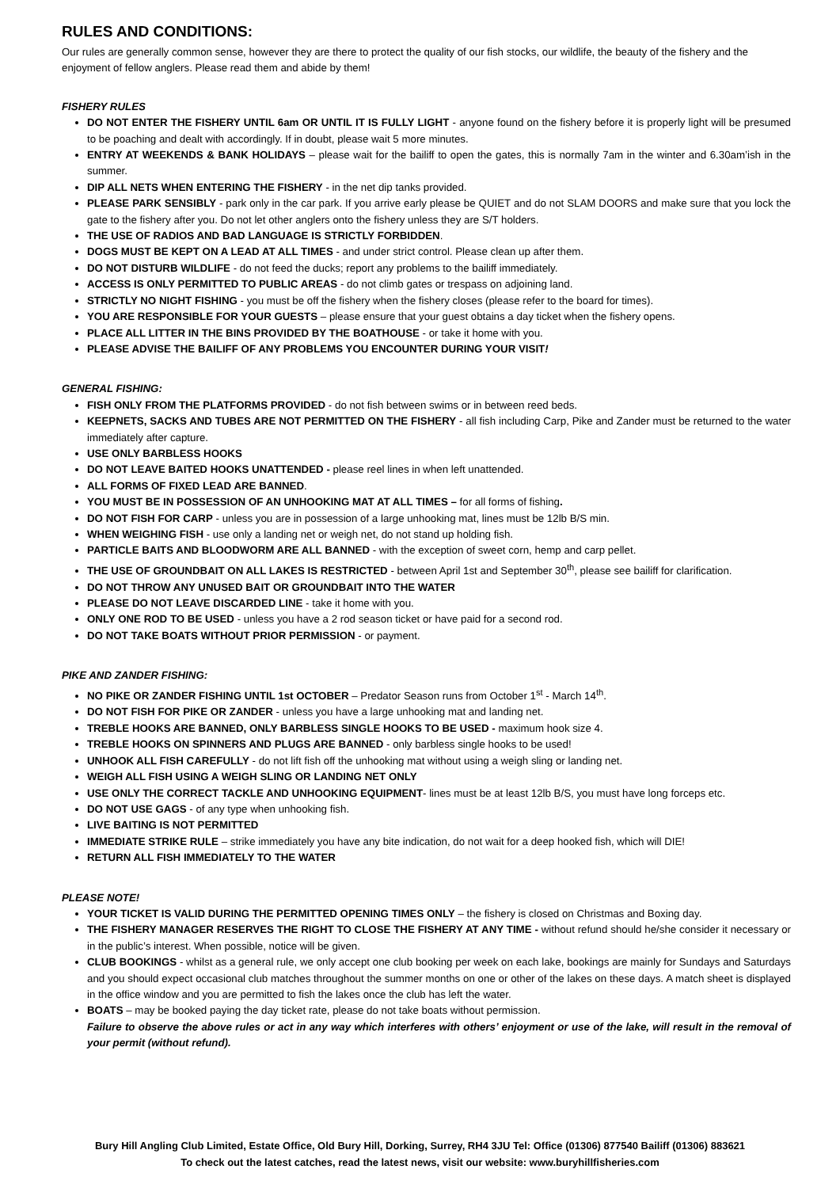RULES AND CONDITIONS:
Our rules are generally common sense, however they are there to protect the quality of our fish stocks, our wildlife, the beauty of the fishery and the enjoyment of fellow anglers. Please read them and abide by them!
FISHERY RULES
DO NOT ENTER THE FISHERY UNTIL 6am OR UNTIL IT IS FULLY LIGHT - anyone found on the fishery before it is properly light will be presumed to be poaching and dealt with accordingly. If in doubt, please wait 5 more minutes.
ENTRY AT WEEKENDS & BANK HOLIDAYS – please wait for the bailiff to open the gates, this is normally 7am in the winter and 6.30am’ish in the summer.
DIP ALL NETS WHEN ENTERING THE FISHERY - in the net dip tanks provided.
PLEASE PARK SENSIBLY - park only in the car park. If you arrive early please be QUIET and do not SLAM DOORS and make sure that you lock the gate to the fishery after you. Do not let other anglers onto the fishery unless they are S/T holders.
THE USE OF RADIOS AND BAD LANGUAGE IS STRICTLY FORBIDDEN.
DOGS MUST BE KEPT ON A LEAD AT ALL TIMES - and under strict control. Please clean up after them.
DO NOT DISTURB WILDLIFE - do not feed the ducks; report any problems to the bailiff immediately.
ACCESS IS ONLY PERMITTED TO PUBLIC AREAS - do not climb gates or trespass on adjoining land.
STRICTLY NO NIGHT FISHING - you must be off the fishery when the fishery closes (please refer to the board for times).
YOU ARE RESPONSIBLE FOR YOUR GUESTS – please ensure that your guest obtains a day ticket when the fishery opens.
PLACE ALL LITTER IN THE BINS PROVIDED BY THE BOATHOUSE - or take it home with you.
PLEASE ADVISE THE BAILIFF OF ANY PROBLEMS YOU ENCOUNTER DURING YOUR VISIT!
GENERAL FISHING:
FISH ONLY FROM THE PLATFORMS PROVIDED - do not fish between swims or in between reed beds.
KEEPNETS, SACKS AND TUBES ARE NOT PERMITTED ON THE FISHERY - all fish including Carp, Pike and Zander must be returned to the water immediately after capture.
USE ONLY BARBLESS HOOKS
DO NOT LEAVE BAITED HOOKS UNATTENDED - please reel lines in when left unattended.
ALL FORMS OF FIXED LEAD ARE BANNED.
YOU MUST BE IN POSSESSION OF AN UNHOOKING MAT AT ALL TIMES – for all forms of fishing.
DO NOT FISH FOR CARP - unless you are in possession of a large unhooking mat, lines must be 12lb B/S min.
WHEN WEIGHING FISH - use only a landing net or weigh net, do not stand up holding fish.
PARTICLE BAITS AND BLOODWORM ARE ALL BANNED - with the exception of sweet corn, hemp and carp pellet.
THE USE OF GROUNDBAIT ON ALL LAKES IS RESTRICTED - between April 1st and September 30<sup>th</sup>, please see bailiff for clarification.
DO NOT THROW ANY UNUSED BAIT OR GROUNDBAIT INTO THE WATER
PLEASE DO NOT LEAVE DISCARDED LINE - take it home with you.
ONLY ONE ROD TO BE USED - unless you have a 2 rod season ticket or have paid for a second rod.
DO NOT TAKE BOATS WITHOUT PRIOR PERMISSION - or payment.
PIKE AND ZANDER FISHING:
NO PIKE OR ZANDER FISHING UNTIL 1st OCTOBER – Predator Season runs from October 1<sup>st</sup> - March 14<sup>th</sup>.
DO NOT FISH FOR PIKE OR ZANDER - unless you have a large unhooking mat and landing net.
TREBLE HOOKS ARE BANNED, ONLY BARBLESS SINGLE HOOKS TO BE USED - maximum hook size 4.
TREBLE HOOKS ON SPINNERS AND PLUGS ARE BANNED - only barbless single hooks to be used!
UNHOOK ALL FISH CAREFULLY - do not lift fish off the unhooking mat without using a weigh sling or landing net.
WEIGH ALL FISH USING A WEIGH SLING OR LANDING NET ONLY
USE ONLY THE CORRECT TACKLE AND UNHOOKING EQUIPMENT- lines must be at least 12lb B/S, you must have long forceps etc.
DO NOT USE GAGS - of any type when unhooking fish.
LIVE BAITING IS NOT PERMITTED
IMMEDIATE STRIKE RULE – strike immediately you have any bite indication, do not wait for a deep hooked fish, which will DIE!
RETURN ALL FISH IMMEDIATELY TO THE WATER
PLEASE NOTE!
YOUR TICKET IS VALID DURING THE PERMITTED OPENING TIMES ONLY – the fishery is closed on Christmas and Boxing day.
THE FISHERY MANAGER RESERVES THE RIGHT TO CLOSE THE FISHERY AT ANY TIME - without refund should he/she consider it necessary or in the public’s interest. When possible, notice will be given.
CLUB BOOKINGS - whilst as a general rule, we only accept one club booking per week on each lake, bookings are mainly for Sundays and Saturdays and you should expect occasional club matches throughout the summer months on one or other of the lakes on these days. A match sheet is displayed in the office window and you are permitted to fish the lakes once the club has left the water.
BOATS – may be booked paying the day ticket rate, please do not take boats without permission.
Failure to observe the above rules or act in any way which interferes with others’ enjoyment or use of the lake, will result in the removal of your permit (without refund).
Bury Hill Angling Club Limited, Estate Office, Old Bury Hill, Dorking, Surrey, RH4 3JU Tel: Office (01306) 877540 Bailiff (01306) 883621
To check out the latest catches, read the latest news, visit our website: www.buryhillfisheries.com